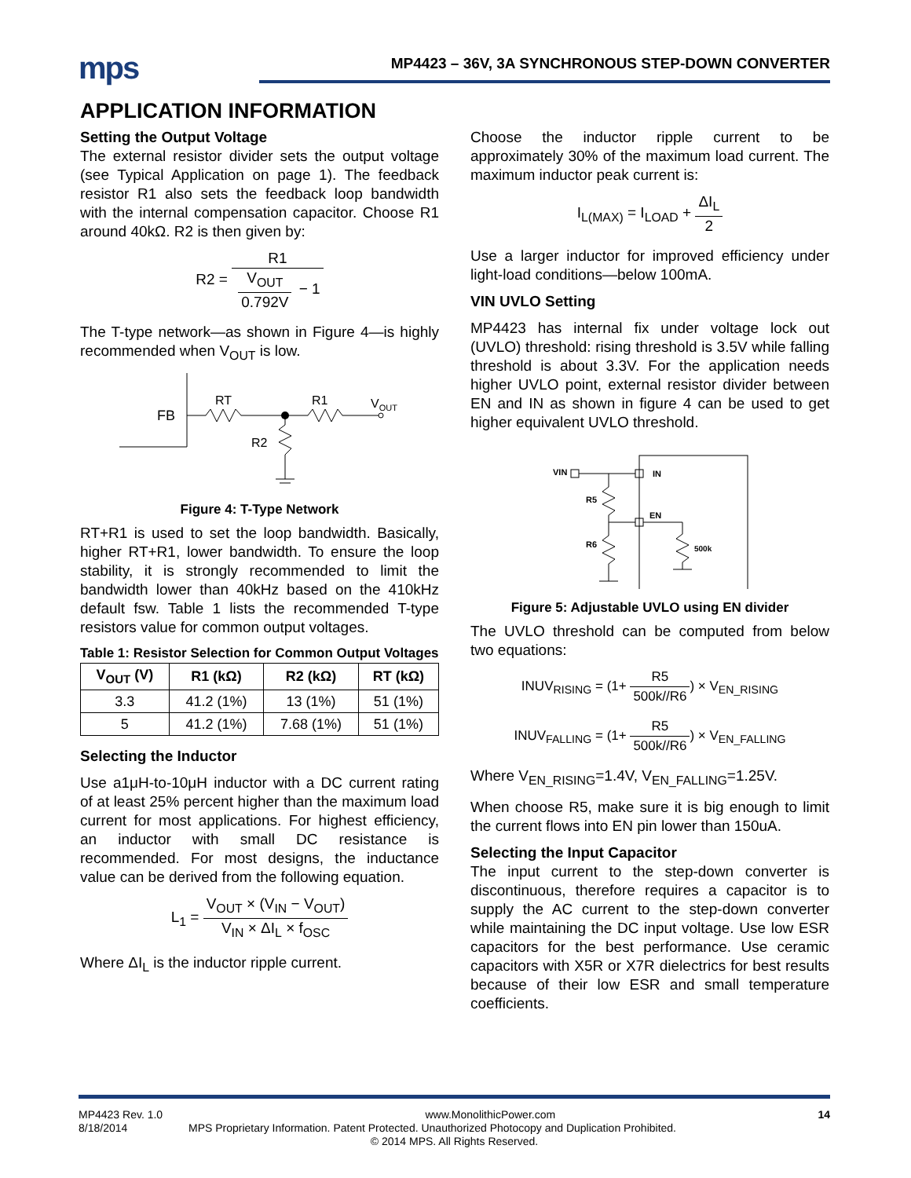mps
MP4423 – 36V, 3A SYNCHRONOUS STEP-DOWN CONVERTER
APPLICATION INFORMATION
Setting the Output Voltage
The external resistor divider sets the output voltage (see Typical Application on page 1). The feedback resistor R1 also sets the feedback loop bandwidth with the internal compensation capacitor. Choose R1 around 40kΩ. R2 is then given by:
R2 =
R1 V<sub>OUT</sub> 0.792V − 1
The T-type network—as shown in Figure 4—is highly recommended when V<sub>OUT</sub> is low.
FB
RT
R1
VOUT
R2
Figure 4: T-Type Network
RT+R1 is used to set the loop bandwidth. Basically, higher RT+R1, lower bandwidth. To ensure the loop stability, it is strongly recommended to limit the bandwidth lower than 40kHz based on the 410kHz default fsw. Table 1 lists the recommended T-type resistors value for common output voltages.
Table 1: Resistor Selection for Common Output Voltages
| V<sub>OUT</sub> (V) | R1 (kΩ) | R2 (kΩ) | RT (kΩ) |
| --- | --- | --- | --- |
| 3.3 | 41.2 (1%) | 13 (1%) | 51 (1%) |
| 5 | 41.2 (1%) | 7.68 (1%) | 51 (1%) |
Selecting the Inductor
Use a1μH-to-10μH inductor with a DC current rating of at least 25% percent higher than the maximum load current for most applications. For highest efficiency, an inductor with small DC resistance is recommended. For most designs, the inductance value can be derived from the following equation.
L<sub>1</sub> =
V<sub>OUT</sub> × (V<sub>IN</sub> − V<sub>OUT</sub>) V<sub>IN</sub> × ΔI<sub>L</sub> × f<sub>OSC</sub>
Where ΔI<sub>L</sub> is the inductor ripple current.
Choose the inductor ripple current to be approximately 30% of the maximum load current. The maximum inductor peak current is:
I<sub>L(MAX)</sub> = I<sub>LOAD</sub> +
ΔI<sub>L</sub> 2
Use a larger inductor for improved efficiency under light-load conditions—below 100mA.
VIN UVLO Setting
MP4423 has internal fix under voltage lock out (UVLO) threshold: rising threshold is 3.5V while falling threshold is about 3.3V. For the application needs higher UVLO point, external resistor divider between EN and IN as shown in figure 4 can be used to get higher equivalent UVLO threshold.
VIN
IN
EN
R5
R6
500k
Figure 5: Adjustable UVLO using EN divider
The UVLO threshold can be computed from below two equations:
INUV<sub>RISING</sub> = (1+
R5 500k//R6
) × V<sub>EN_RISING</sub>
INUV<sub>FALLING</sub> = (1+
R5 500k//R6
) × V<sub>EN_FALLING</sub>
Where V<sub>EN_RISING</sub>=1.4V, V<sub>EN_FALLING</sub>=1.25V.
When choose R5, make sure it is big enough to limit the current flows into EN pin lower than 150uA.
Selecting the Input Capacitor
The input current to the step-down converter is discontinuous, therefore requires a capacitor is to supply the AC current to the step-down converter while maintaining the DC input voltage. Use low ESR capacitors for the best performance. Use ceramic capacitors with X5R or X7R dielectrics for best results because of their low ESR and small temperature coefficients.
MP4423 Rev. 1.0 www.MonolithicPower.com 14
8/18/2014 MPS Proprietary Information. Patent Protected. Unauthorized Photocopy and Duplication Prohibited.
© 2014 MPS. All Rights Reserved.